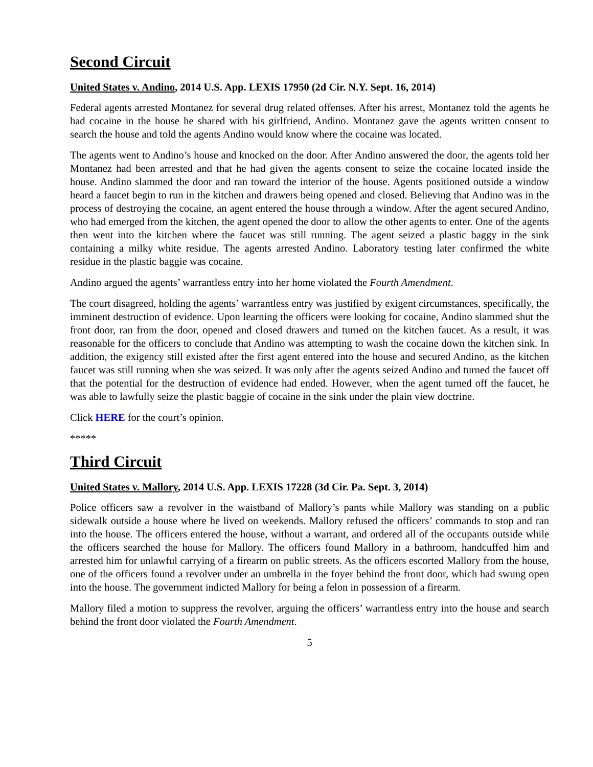Second Circuit
United States v. Andino, 2014 U.S. App. LEXIS 17950 (2d Cir. N.Y. Sept. 16, 2014)
Federal agents arrested Montanez for several drug related offenses. After his arrest, Montanez told the agents he had cocaine in the house he shared with his girlfriend, Andino. Montanez gave the agents written consent to search the house and told the agents Andino would know where the cocaine was located.
The agents went to Andino’s house and knocked on the door. After Andino answered the door, the agents told her Montanez had been arrested and that he had given the agents consent to seize the cocaine located inside the house. Andino slammed the door and ran toward the interior of the house. Agents positioned outside a window heard a faucet begin to run in the kitchen and drawers being opened and closed. Believing that Andino was in the process of destroying the cocaine, an agent entered the house through a window. After the agent secured Andino, who had emerged from the kitchen, the agent opened the door to allow the other agents to enter. One of the agents then went into the kitchen where the faucet was still running. The agent seized a plastic baggy in the sink containing a milky white residue. The agents arrested Andino. Laboratory testing later confirmed the white residue in the plastic baggie was cocaine.
Andino argued the agents’ warrantless entry into her home violated the Fourth Amendment.
The court disagreed, holding the agents’ warrantless entry was justified by exigent circumstances, specifically, the imminent destruction of evidence. Upon learning the officers were looking for cocaine, Andino slammed shut the front door, ran from the door, opened and closed drawers and turned on the kitchen faucet. As a result, it was reasonable for the officers to conclude that Andino was attempting to wash the cocaine down the kitchen sink. In addition, the exigency still existed after the first agent entered into the house and secured Andino, as the kitchen faucet was still running when she was seized. It was only after the agents seized Andino and turned the faucet off that the potential for the destruction of evidence had ended. However, when the agent turned off the faucet, he was able to lawfully seize the plastic baggie of cocaine in the sink under the plain view doctrine.
Click HERE for the court’s opinion.
*****
Third Circuit
United States v. Mallory, 2014 U.S. App. LEXIS 17228 (3d Cir. Pa. Sept. 3, 2014)
Police officers saw a revolver in the waistband of Mallory’s pants while Mallory was standing on a public sidewalk outside a house where he lived on weekends. Mallory refused the officers’ commands to stop and ran into the house. The officers entered the house, without a warrant, and ordered all of the occupants outside while the officers searched the house for Mallory. The officers found Mallory in a bathroom, handcuffed him and arrested him for unlawful carrying of a firearm on public streets. As the officers escorted Mallory from the house, one of the officers found a revolver under an umbrella in the foyer behind the front door, which had swung open into the house. The government indicted Mallory for being a felon in possession of a firearm.
Mallory filed a motion to suppress the revolver, arguing the officers’ warrantless entry into the house and search behind the front door violated the Fourth Amendment.
5